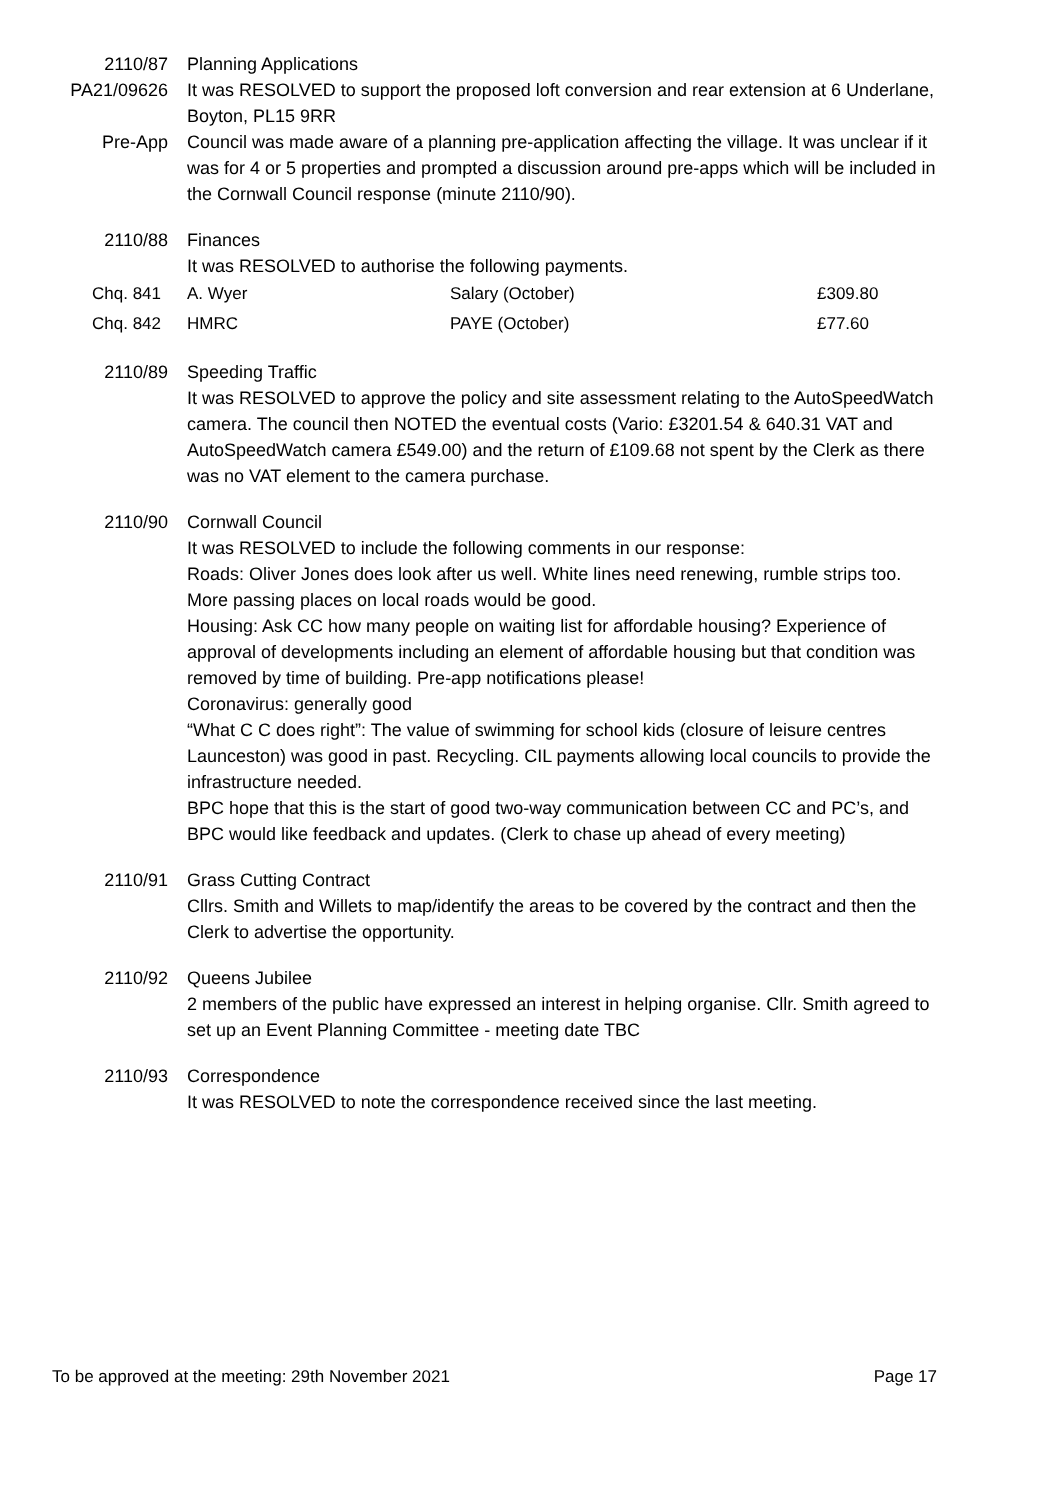2110/87 Planning Applications
PA21/09626 It was RESOLVED to support the proposed loft conversion and rear extension at 6 Underlane, Boyton, PL15 9RR
Pre-App Council was made aware of a planning pre-application affecting the village. It was unclear if it was for 4 or 5 properties and prompted a discussion around pre-apps which will be included in the Cornwall Council response (minute 2110/90).
2110/88 Finances
It was RESOLVED to authorise the following payments.
| Chq. 841 | A. Wyer | Salary (October) | £309.80 |
| Chq. 842 | HMRC | PAYE (October) | £77.60 |
2110/89 Speeding Traffic
It was RESOLVED to approve the policy and site assessment relating to the AutoSpeedWatch camera. The council then NOTED the eventual costs (Vario: £3201.54 & 640.31 VAT and AutoSpeedWatch camera £549.00) and the return of £109.68 not spent by the Clerk as there was no VAT element to the camera purchase.
2110/90 Cornwall Council
It was RESOLVED to include the following comments in our response:
Roads: Oliver Jones does look after us well. White lines need renewing, rumble strips too. More passing places on local roads would be good.
Housing: Ask CC how many people on waiting list for affordable housing? Experience of approval of developments including an element of affordable housing but that condition was removed by time of building. Pre-app notifications please!
Coronavirus: generally good
“What C C does right”: The value of swimming for school kids (closure of leisure centres Launceston) was good in past. Recycling. CIL payments allowing local councils to provide the infrastructure needed.
BPC hope that this is the start of good two-way communication between CC and PC’s, and BPC would like feedback and updates. (Clerk to chase up ahead of every meeting)
2110/91 Grass Cutting Contract
Cllrs. Smith and Willets to map/identify the areas to be covered by the contract and then the Clerk to advertise the opportunity.
2110/92 Queens Jubilee
2 members of the public have expressed an interest in helping organise. Cllr. Smith agreed to set up an Event Planning Committee - meeting date TBC
2110/93 Correspondence
It was RESOLVED to note the correspondence received since the last meeting.
To be approved at the meeting: 29th November 2021 Page 17